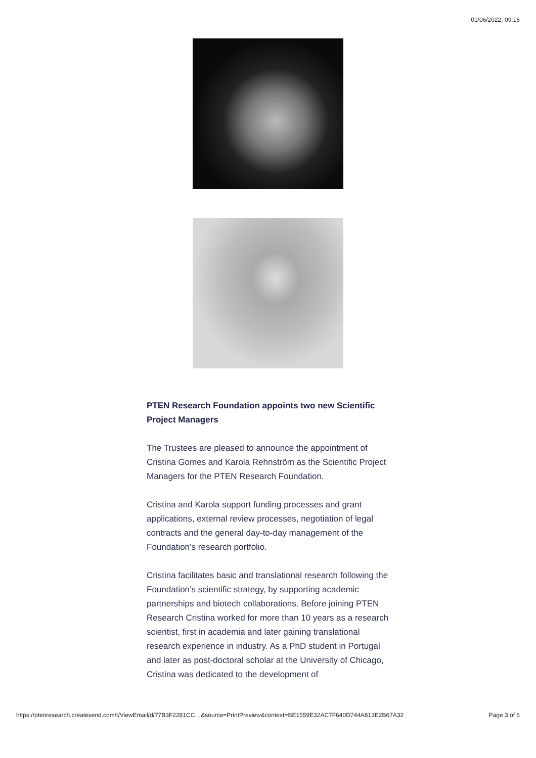01/06/2022, 09:16
PTEN Research Foundation appoints two new Scientific Project Managers
The Trustees are pleased to announce the appointment of Cristina Gomes and Karola Rehnström as the Scientific Project Managers for the PTEN Research Foundation.
Cristina and Karola support funding processes and grant applications, external review processes, negotiation of legal contracts and the general day-to-day management of the Foundation’s research portfolio.
Cristina facilitates basic and translational research following the Foundation’s scientific strategy, by supporting academic partnerships and biotech collaborations. Before joining PTEN Research Cristina worked for more than 10 years as a research scientist, first in academia and later gaining translational research experience in industry. As a PhD student in Portugal and later as post-doctoral scholar at the University of Chicago, Cristina was dedicated to the development of
https://ptenresearch.createsend.com/t/ViewEmail/d/77B3F2281CC…&source=PrintPreview&context=BE1559E32AC7F640D744A813E2B67A32 Page 3 of 6